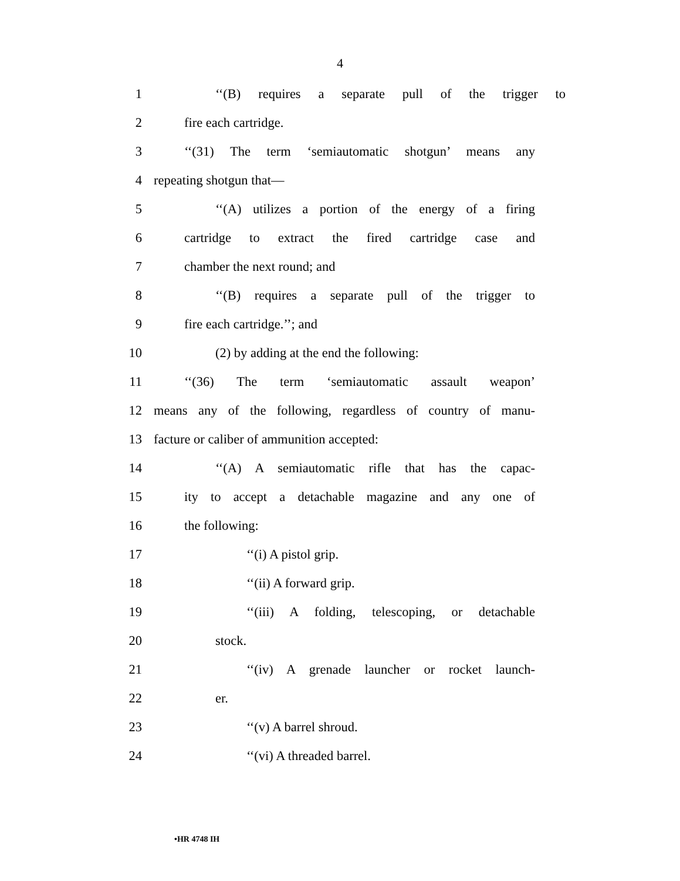4
1 ‘‘(B) requires a separate pull of the trigger to
2 fire each cartridge.
3 ‘‘(31) The term ‘semiautomatic shotgun’ means any
4 repeating shotgun that—
5 ‘‘(A) utilizes a portion of the energy of a firing
6 cartridge to extract the fired cartridge case and
7 chamber the next round; and
8 ‘‘(B) requires a separate pull of the trigger to
9 fire each cartridge.’’; and
10 (2) by adding at the end the following:
11 ‘‘(36) The term ‘semiautomatic assault weapon’
12 means any of the following, regardless of country of manu-
13 facture or caliber of ammunition accepted:
14 ‘‘(A) A semiautomatic rifle that has the capac-
15 ity to accept a detachable magazine and any one of
16 the following:
17 ‘‘(i) A pistol grip.
18 ‘‘(ii) A forward grip.
19 ‘‘(iii) A folding, telescoping, or detachable
20 stock.
21 ‘‘(iv) A grenade launcher or rocket launch-
22 er.
23 ‘‘(v) A barrel shroud.
24 ‘‘(vi) A threaded barrel.
•HR 4748 IH